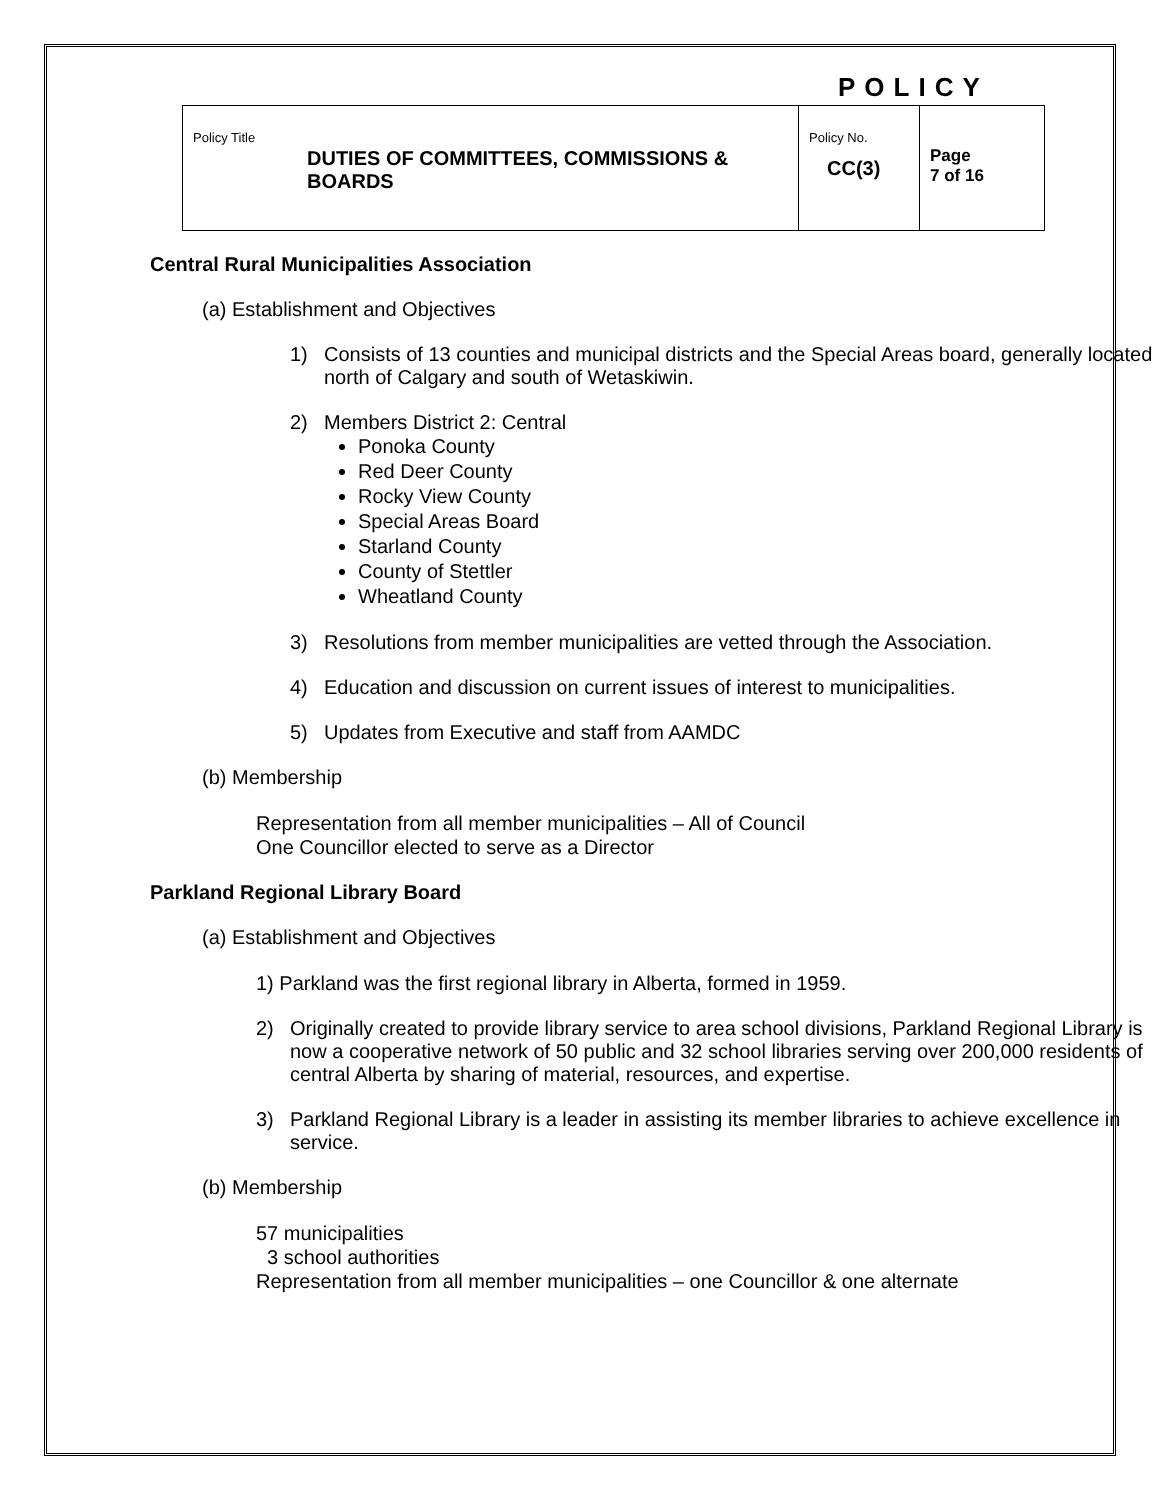POLICY
| Policy Title DUTIES OF COMMITTEES, COMMISSIONS & BOARDS | Policy No. CC(3) | Page 7 of 16 |
Central Rural Municipalities Association
(a) Establishment and Objectives
1) Consists of 13 counties and municipal districts and the Special Areas board, generally located north of Calgary and south of Wetaskiwin.
2) Members District 2: Central
Ponoka County
Red Deer County
Rocky View County
Special Areas Board
Starland County
County of Stettler
Wheatland County
3) Resolutions from member municipalities are vetted through the Association.
4) Education and discussion on current issues of interest to municipalities.
5) Updates from Executive and staff from AAMDC
(b) Membership
Representation from all member municipalities – All of Council
One Councillor elected to serve as a Director
Parkland Regional Library Board
(a) Establishment and Objectives
1) Parkland was the first regional library in Alberta, formed in 1959.
2) Originally created to provide library service to area school divisions, Parkland Regional Library is now a cooperative network of 50 public and 32 school libraries serving over 200,000 residents of central Alberta by sharing of material, resources, and expertise.
3) Parkland Regional Library is a leader in assisting its member libraries to achieve excellence in service.
(b) Membership
57 municipalities
3 school authorities
Representation from all member municipalities – one Councillor & one alternate